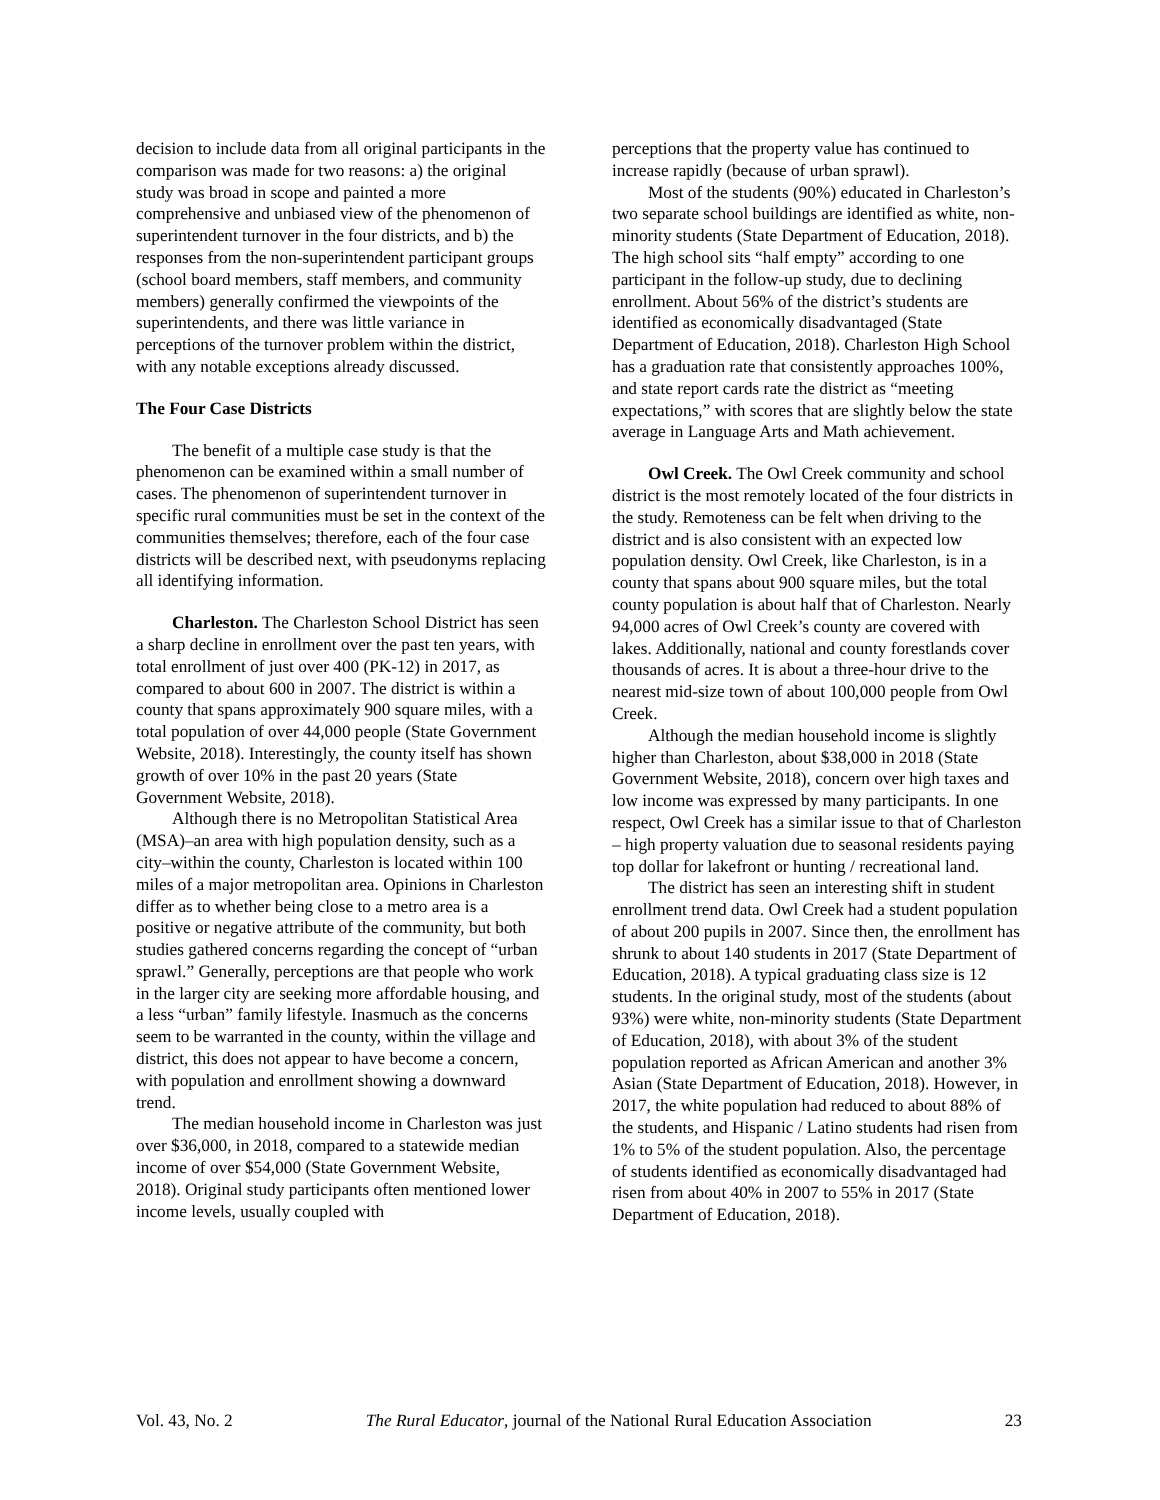decision to include data from all original participants in the comparison was made for two reasons: a) the original study was broad in scope and painted a more comprehensive and unbiased view of the phenomenon of superintendent turnover in the four districts, and b) the responses from the non-superintendent participant groups (school board members, staff members, and community members) generally confirmed the viewpoints of the superintendents, and there was little variance in perceptions of the turnover problem within the district, with any notable exceptions already discussed.
The Four Case Districts
The benefit of a multiple case study is that the phenomenon can be examined within a small number of cases. The phenomenon of superintendent turnover in specific rural communities must be set in the context of the communities themselves; therefore, each of the four case districts will be described next, with pseudonyms replacing all identifying information.
Charleston. The Charleston School District has seen a sharp decline in enrollment over the past ten years, with total enrollment of just over 400 (PK-12) in 2017, as compared to about 600 in 2007. The district is within a county that spans approximately 900 square miles, with a total population of over 44,000 people (State Government Website, 2018). Interestingly, the county itself has shown growth of over 10% in the past 20 years (State Government Website, 2018).
Although there is no Metropolitan Statistical Area (MSA)–an area with high population density, such as a city–within the county, Charleston is located within 100 miles of a major metropolitan area. Opinions in Charleston differ as to whether being close to a metro area is a positive or negative attribute of the community, but both studies gathered concerns regarding the concept of “urban sprawl.” Generally, perceptions are that people who work in the larger city are seeking more affordable housing, and a less “urban” family lifestyle. Inasmuch as the concerns seem to be warranted in the county, within the village and district, this does not appear to have become a concern, with population and enrollment showing a downward trend.
The median household income in Charleston was just over $36,000, in 2018, compared to a statewide median income of over $54,000 (State Government Website, 2018). Original study participants often mentioned lower income levels, usually coupled with
perceptions that the property value has continued to increase rapidly (because of urban sprawl).
Most of the students (90%) educated in Charleston’s two separate school buildings are identified as white, non-minority students (State Department of Education, 2018). The high school sits “half empty” according to one participant in the follow-up study, due to declining enrollment. About 56% of the district’s students are identified as economically disadvantaged (State Department of Education, 2018). Charleston High School has a graduation rate that consistently approaches 100%, and state report cards rate the district as “meeting expectations,” with scores that are slightly below the state average in Language Arts and Math achievement.
Owl Creek. The Owl Creek community and school district is the most remotely located of the four districts in the study. Remoteness can be felt when driving to the district and is also consistent with an expected low population density. Owl Creek, like Charleston, is in a county that spans about 900 square miles, but the total county population is about half that of Charleston. Nearly 94,000 acres of Owl Creek’s county are covered with lakes. Additionally, national and county forestlands cover thousands of acres. It is about a three-hour drive to the nearest mid-size town of about 100,000 people from Owl Creek.
Although the median household income is slightly higher than Charleston, about $38,000 in 2018 (State Government Website, 2018), concern over high taxes and low income was expressed by many participants. In one respect, Owl Creek has a similar issue to that of Charleston – high property valuation due to seasonal residents paying top dollar for lakefront or hunting / recreational land.
The district has seen an interesting shift in student enrollment trend data. Owl Creek had a student population of about 200 pupils in 2007. Since then, the enrollment has shrunk to about 140 students in 2017 (State Department of Education, 2018). A typical graduating class size is 12 students. In the original study, most of the students (about 93%) were white, non-minority students (State Department of Education, 2018), with about 3% of the student population reported as African American and another 3% Asian (State Department of Education, 2018). However, in 2017, the white population had reduced to about 88% of the students, and Hispanic / Latino students had risen from 1% to 5% of the student population. Also, the percentage of students identified as economically disadvantaged had risen from about 40% in 2007 to 55% in 2017 (State Department of Education, 2018).
Vol. 43, No. 2 The Rural Educator, journal of the National Rural Education Association 23